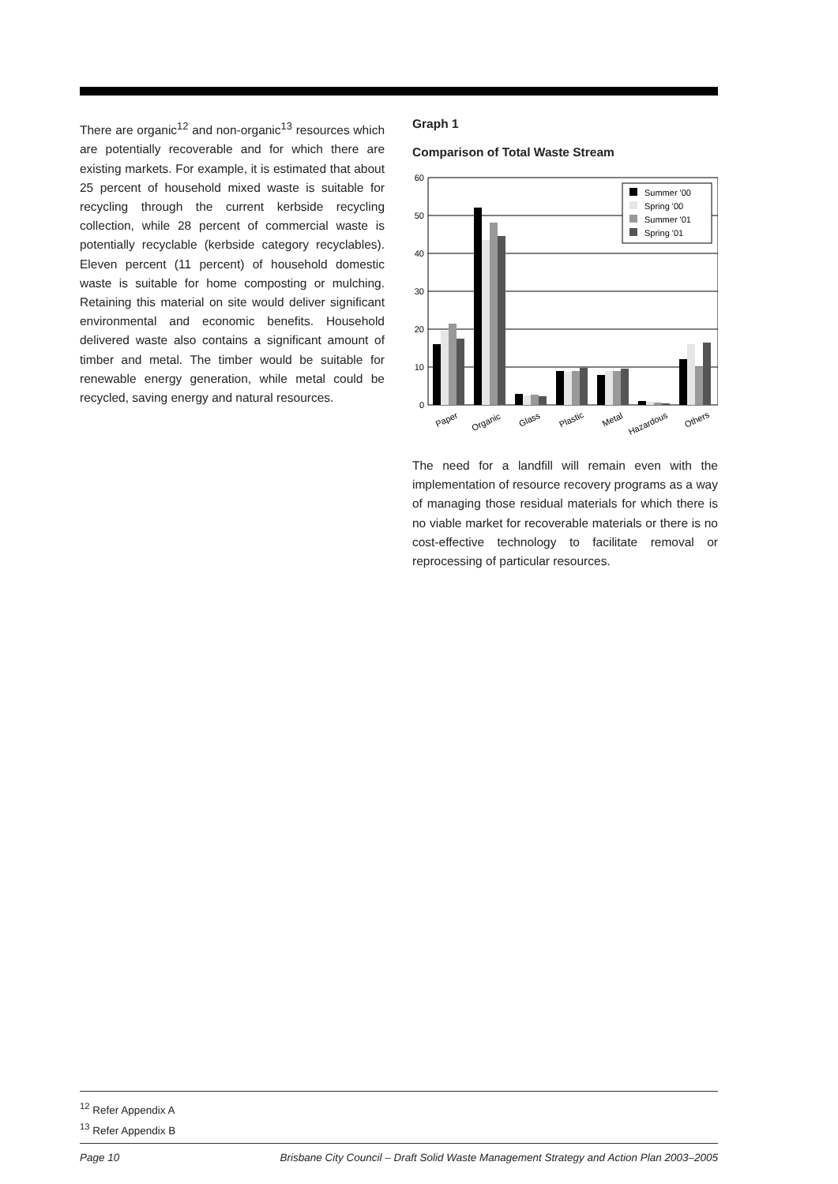There are organic<sup>12</sup> and non-organic<sup>13</sup> resources which are potentially recoverable and for which there are existing markets. For example, it is estimated that about 25 percent of household mixed waste is suitable for recycling through the current kerbside recycling collection, while 28 percent of commercial waste is potentially recyclable (kerbside category recyclables). Eleven percent (11 percent) of household domestic waste is suitable for home composting or mulching. Retaining this material on site would deliver significant environmental and economic benefits. Household delivered waste also contains a significant amount of timber and metal. The timber would be suitable for renewable energy generation, while metal could be recycled, saving energy and natural resources.
Graph 1
Comparison of Total Waste Stream
60
50
40
30
20
10
0
Summer '00
Spring '00
Summer '01
Spring '01
Paper
Organic
Glass
Plastic
Metal
Hazardous
Others
The need for a landfill will remain even with the implementation of resource recovery programs as a way of managing those residual materials for which there is no viable market for recoverable materials or there is no cost-effective technology to facilitate removal or reprocessing of particular resources.
<sup>12</sup> Refer Appendix A
<sup>13</sup> Refer Appendix B
Page 10 Brisbane City Council – Draft Solid Waste Management Strategy and Action Plan 2003–2005